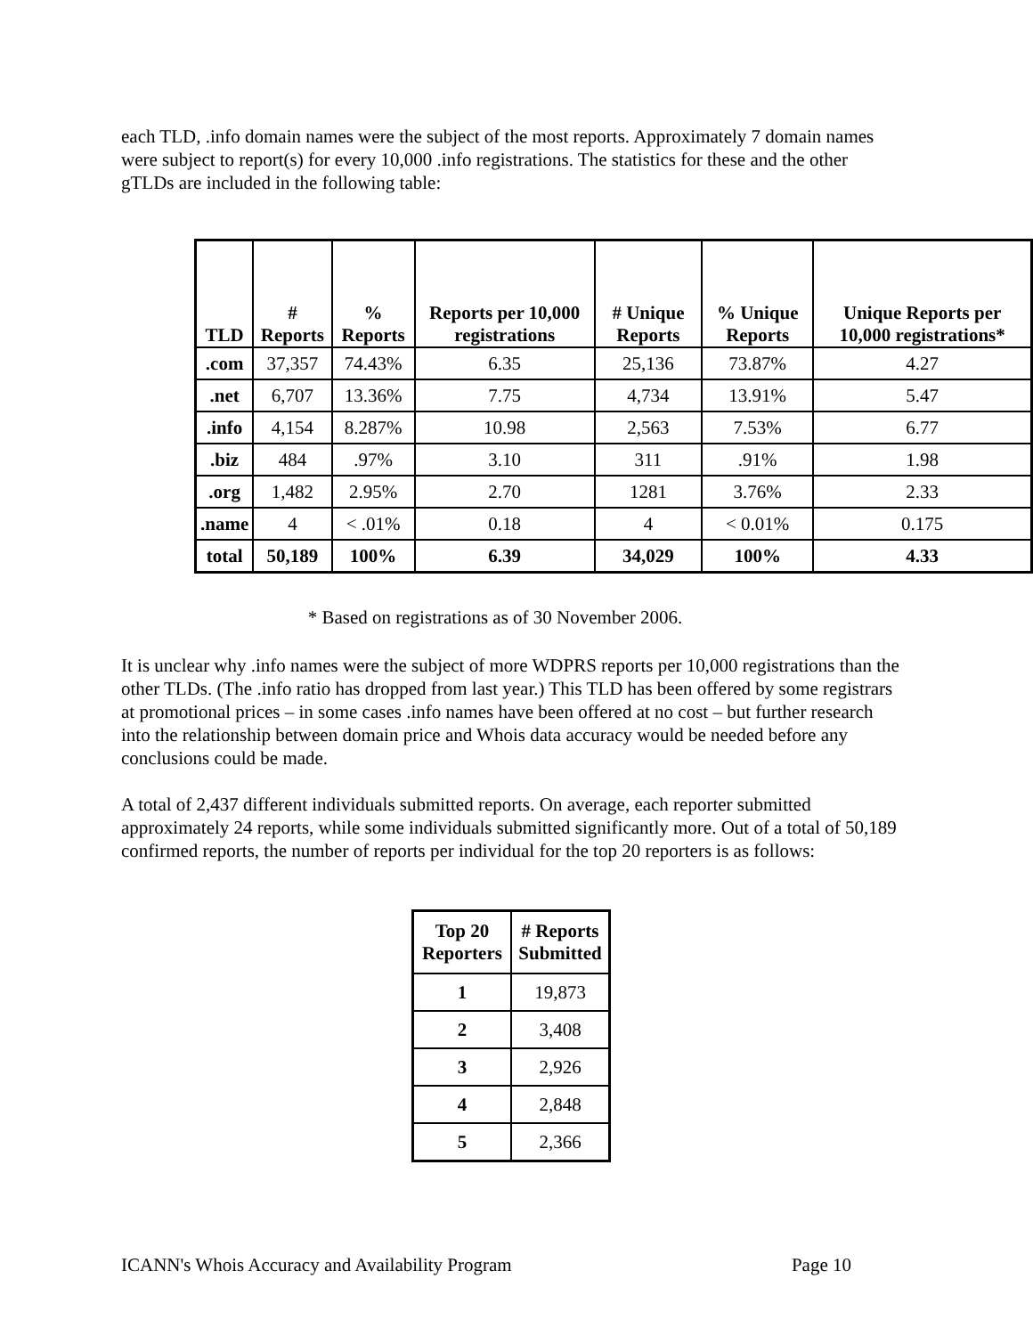each TLD, .info domain names were the subject of the most reports. Approximately 7 domain names were subject to report(s) for every 10,000 .info registrations. The statistics for these and the other gTLDs are included in the following table:
| TLD | # Reports | % Reports | Reports per 10,000 registrations | # Unique Reports | % Unique Reports | Unique Reports per 10,000 registrations* |
| --- | --- | --- | --- | --- | --- | --- |
| .com | 37,357 | 74.43% | 6.35 | 25,136 | 73.87% | 4.27 |
| .net | 6,707 | 13.36% | 7.75 | 4,734 | 13.91% | 5.47 |
| .info | 4,154 | 8.287% | 10.98 | 2,563 | 7.53% | 6.77 |
| .biz | 484 | .97% | 3.10 | 311 | .91% | 1.98 |
| .org | 1,482 | 2.95% | 2.70 | 1281 | 3.76% | 2.33 |
| .name | 4 | < .01% | 0.18 | 4 | < 0.01% | 0.175 |
| total | 50,189 | 100% | 6.39 | 34,029 | 100% | 4.33 |
* Based on registrations as of 30 November 2006.
It is unclear why .info names were the subject of more WDPRS reports per 10,000 registrations than the other TLDs. (The .info ratio has dropped from last year.) This TLD has been offered by some registrars at promotional prices – in some cases .info names have been offered at no cost – but further research into the relationship between domain price and Whois data accuracy would be needed before any conclusions could be made.
A total of 2,437 different individuals submitted reports. On average, each reporter submitted approximately 24 reports, while some individuals submitted significantly more. Out of a total of 50,189 confirmed reports, the number of reports per individual for the top 20 reporters is as follows:
| Top 20 Reporters | # Reports Submitted |
| --- | --- |
| 1 | 19,873 |
| 2 | 3,408 |
| 3 | 2,926 |
| 4 | 2,848 |
| 5 | 2,366 |
ICANN's Whois Accuracy and Availability Program Page 10